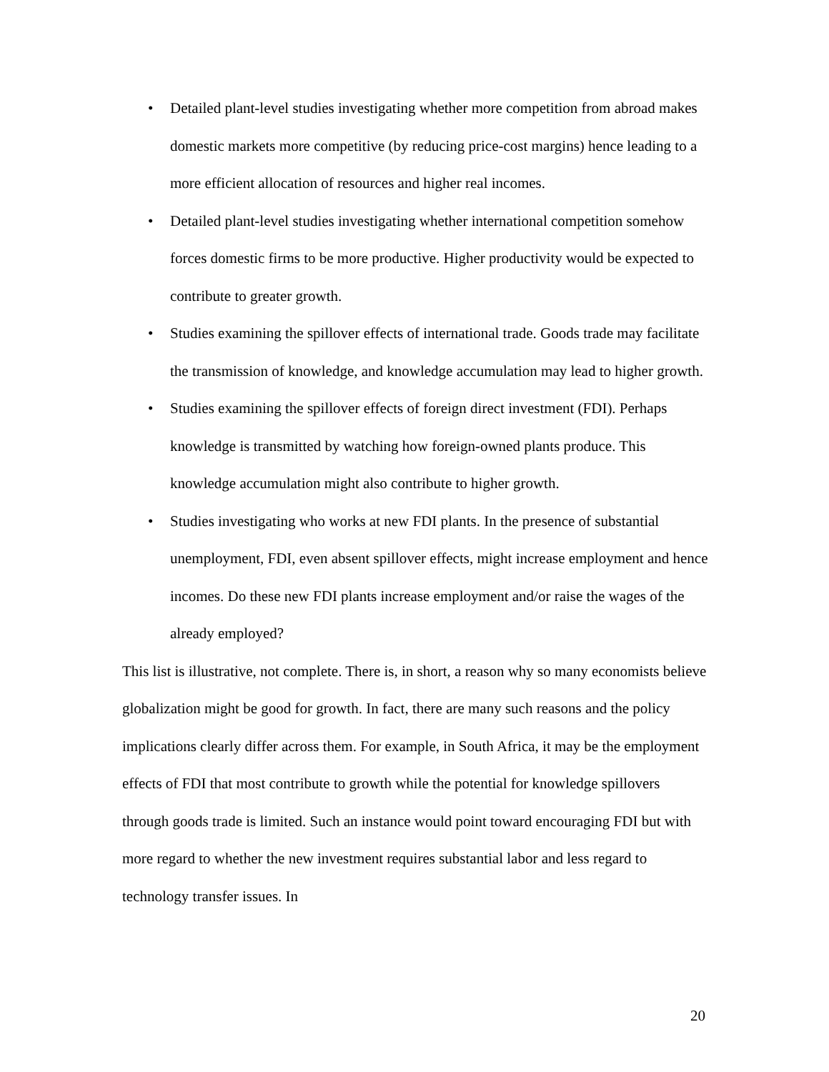• Detailed plant-level studies investigating whether more competition from abroad makes domestic markets more competitive (by reducing price-cost margins) hence leading to a more efficient allocation of resources and higher real incomes.
• Detailed plant-level studies investigating whether international competition somehow forces domestic firms to be more productive. Higher productivity would be expected to contribute to greater growth.
• Studies examining the spillover effects of international trade. Goods trade may facilitate the transmission of knowledge, and knowledge accumulation may lead to higher growth.
• Studies examining the spillover effects of foreign direct investment (FDI). Perhaps knowledge is transmitted by watching how foreign-owned plants produce. This knowledge accumulation might also contribute to higher growth.
• Studies investigating who works at new FDI plants. In the presence of substantial unemployment, FDI, even absent spillover effects, might increase employment and hence incomes. Do these new FDI plants increase employment and/or raise the wages of the already employed?
This list is illustrative, not complete. There is, in short, a reason why so many economists believe globalization might be good for growth. In fact, there are many such reasons and the policy implications clearly differ across them. For example, in South Africa, it may be the employment effects of FDI that most contribute to growth while the potential for knowledge spillovers through goods trade is limited. Such an instance would point toward encouraging FDI but with more regard to whether the new investment requires substantial labor and less regard to technology transfer issues. In
20